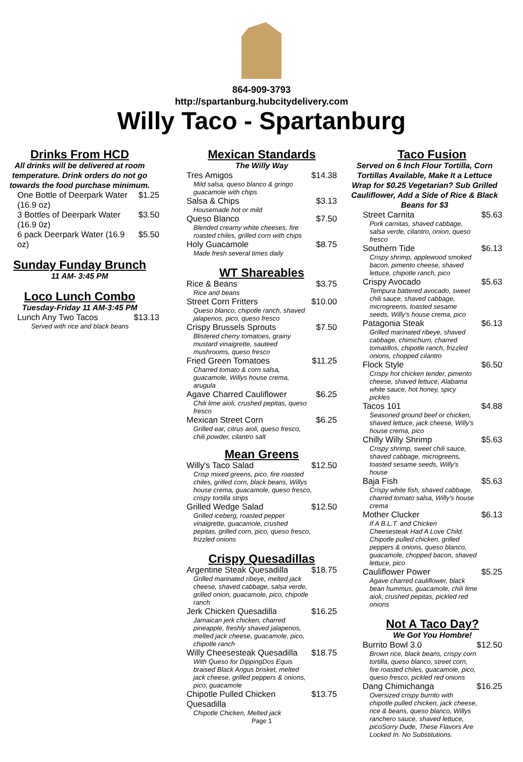864-909-3793
http://spartanburg.hubcitydelivery.com
Willy Taco - Spartanburg
Drinks From HCD
All drinks will be delivered at room temperature. Drink orders do not go towards the food purchase minimum.
One Bottle of Deerpark Water (16.9 oz) $1.25
3 Bottles of Deerpark Water (16.9 0z) $3.50
6 pack Deerpark Water (16.9 oz) $5.50
Sunday Funday Brunch
11 AM- 3:45 PM
Loco Lunch Combo
Tuesday-Friday 11 AM-3:45 PM
Lunch Any Two Tacos $13.13
Served with rice and black beans
Mexican Standards
The Willy Way
Tres Amigos $14.38
Mild salsa, queso blanco & gringo guacamole with chips
Salsa & Chips $3.13
Housemade hot or mild
Queso Blanco $7.50
Blended creamy white cheeses, fire roasted chiles, grilled corn with chips
Holy Guacamole $8.75
Made fresh several times daily
WT Shareables
Rice & Beans $3.75
Rice and beans
Street Corn Fritters $10.00
Queso blanco, chipotle ranch, shaved jalapenos, pico, queso fresco
Crispy Brussels Sprouts $7.50
Blistered cherry tomatoes, grainy mustard vinaigrette, sauteed mushrooms, queso fresco
Fried Green Tomatoes $11.25
Charred tomato & corn salsa, guacamole, Willys house crema, arugula
Agave Charred Cauliflower $6.25
Chili lime aioli, crushed pepitas, queso fresco
Mexican Street Corn $6.25
Grilled ear, citrus aioli, queso fresco, chili powder, cilantro salt
Mean Greens
Willy's Taco Salad $12.50
Crisp mixed greens, pico, fire roasted chiles, grilled corn, black beans, Willys house crema, guacamole, queso fresco, crispy tortilla strips
Grilled Wedge Salad $12.50
Grilled iceberg, roasted pepper vinaigrette, guacamole, crushed pepitas, grilled corn, pico, queso fresco, frizzled onions
Crispy Quesadillas
Argentine Steak Quesadilla $18.75
Grilled marinated ribeye, melted jack cheese, shaved cabbage, salsa verde, grilled onion, guacamole, pico, chipotle ranch
Jerk Chicken Quesadilla $16.25
Jamaican jerk chicken, charred pineapple, freshly shaved jalapenos, melted jack cheese, guacamole, pico, chipotle ranch
Willy Cheesesteak Quesadilla $18.75
With Queso for DippingDos Equis braised Black Angus brisket, melted jack cheese, grilled peppers & onions, pico, guacamole
Chipotle Pulled Chicken Quesadilla $13.75
Chipotle Chicken, Melted jack
Page 1
Taco Fusion
Served on 6 Inch Flour Tortilla, Corn Tortillas Available, Make It a Lettuce Wrap for $0.25 Vegetarian? Sub Grilled Cauliflower, Add a Side of Rice & Black Beans for $3
Street Carnita $5.63
Pork carnitas, shaved cabbage, salsa verde, cilantro, onion, queso fresco
Southern Tide $6.13
Crispy shrimp, applewood smoked bacon, pimento cheese, shaved lettuce, chipotle ranch, pico
Crispy Avocado $5.63
Tempura battered avocado, sweet chili sauce, shaved cabbage, microgreens, toasted sesame seeds, Willy's house crema, pico
Patagonia Steak $6.13
Grilled marinated ribeye, shaved cabbage, chimichurri, charred tomatillos, chipotle ranch, frizzled onions, chopped cilantro
Flock Style $6.50
Crispy hot chicken tender, pimento cheese, shaved lettuce, Alabama white sauce, hot honey, spicy pickles
Tacos 101 $4.88
Seasoned ground beef or chicken, shaved lettuce, jack cheese, Willy's house crema, pico
Chilly Willy Shrimp $5.63
Crispy shrimp, sweet chili sauce, shaved cabbage, microgreens, toasted sesame seeds, Willy's house
Baja Fish $5.63
Crispy white fish, shaved cabbage, charred tomato salsa, Willy's house crema
Mother Clucker $6.13
If A B.L.T. and Chicken Cheesesteak Had A Love Child. Chipotle pulled chicken, grilled peppers & onions, queso blanco, guacamole, chopped bacon, shaved lettuce, pico
Cauliflower Power $5.25
Agave charred cauliflower, black bean hummus, guacamole, chili lime aioli, crushed pepitas, pickled red onions
Not A Taco Day?
We Got You Hombre!
Burrito Bowl 3.0 $12.50
Brown rice, black beans, crispy corn tortilla, queso blanco, street corn, fire roasted chiles, guacamole, pico, queso fresco, pickled red onions
Dang Chimichanga $16.25
Oversized crispy burrito with chipotle pulled chicken, jack cheese, rice & beans, queso blanco, Willys ranchero sauce, shaved lettuce, picoSorry Dude, These Flavors Are Locked In. No Substitutions.